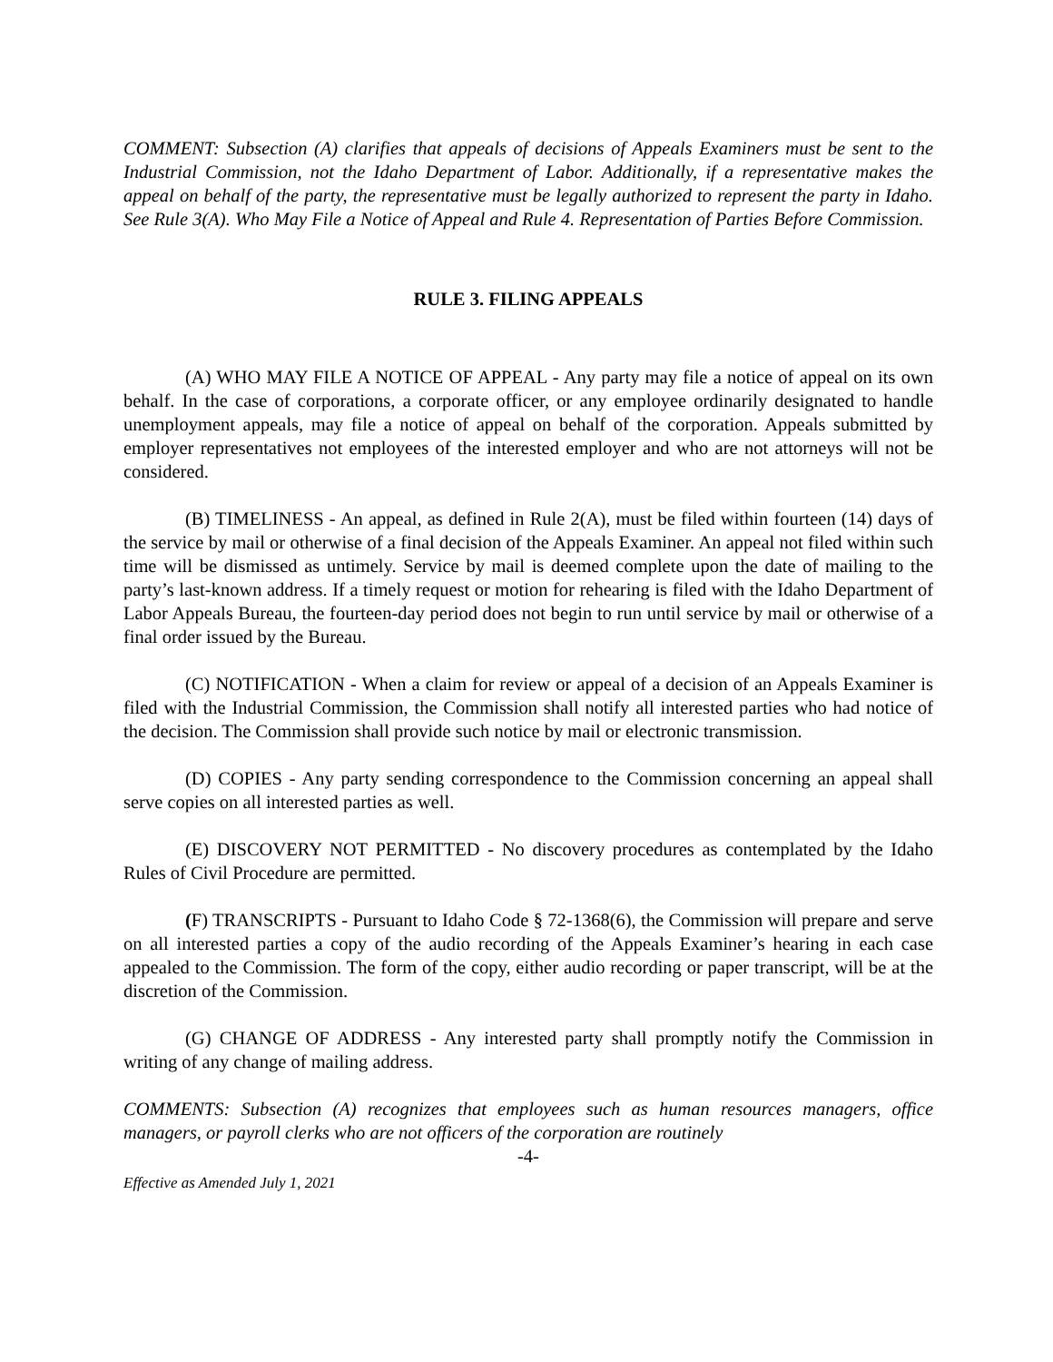COMMENT: Subsection (A) clarifies that appeals of decisions of Appeals Examiners must be sent to the Industrial Commission, not the Idaho Department of Labor. Additionally, if a representative makes the appeal on behalf of the party, the representative must be legally authorized to represent the party in Idaho. See Rule 3(A). Who May File a Notice of Appeal and Rule 4. Representation of Parties Before Commission.
RULE 3. FILING APPEALS
(A) WHO MAY FILE A NOTICE OF APPEAL - Any party may file a notice of appeal on its own behalf. In the case of corporations, a corporate officer, or any employee ordinarily designated to handle unemployment appeals, may file a notice of appeal on behalf of the corporation. Appeals submitted by employer representatives not employees of the interested employer and who are not attorneys will not be considered.
(B) TIMELINESS - An appeal, as defined in Rule 2(A), must be filed within fourteen (14) days of the service by mail or otherwise of a final decision of the Appeals Examiner. An appeal not filed within such time will be dismissed as untimely. Service by mail is deemed complete upon the date of mailing to the party’s last-known address. If a timely request or motion for rehearing is filed with the Idaho Department of Labor Appeals Bureau, the fourteen-day period does not begin to run until service by mail or otherwise of a final order issued by the Bureau.
(C) NOTIFICATION - When a claim for review or appeal of a decision of an Appeals Examiner is filed with the Industrial Commission, the Commission shall notify all interested parties who had notice of the decision. The Commission shall provide such notice by mail or electronic transmission.
(D) COPIES - Any party sending correspondence to the Commission concerning an appeal shall serve copies on all interested parties as well.
(E) DISCOVERY NOT PERMITTED - No discovery procedures as contemplated by the Idaho Rules of Civil Procedure are permitted.
(F) TRANSCRIPTS - Pursuant to Idaho Code § 72-1368(6), the Commission will prepare and serve on all interested parties a copy of the audio recording of the Appeals Examiner’s hearing in each case appealed to the Commission. The form of the copy, either audio recording or paper transcript, will be at the discretion of the Commission.
(G) CHANGE OF ADDRESS - Any interested party shall promptly notify the Commission in writing of any change of mailing address.
COMMENTS: Subsection (A) recognizes that employees such as human resources managers, office managers, or payroll clerks who are not officers of the corporation are routinely
-4-
Effective as Amended July 1, 2021